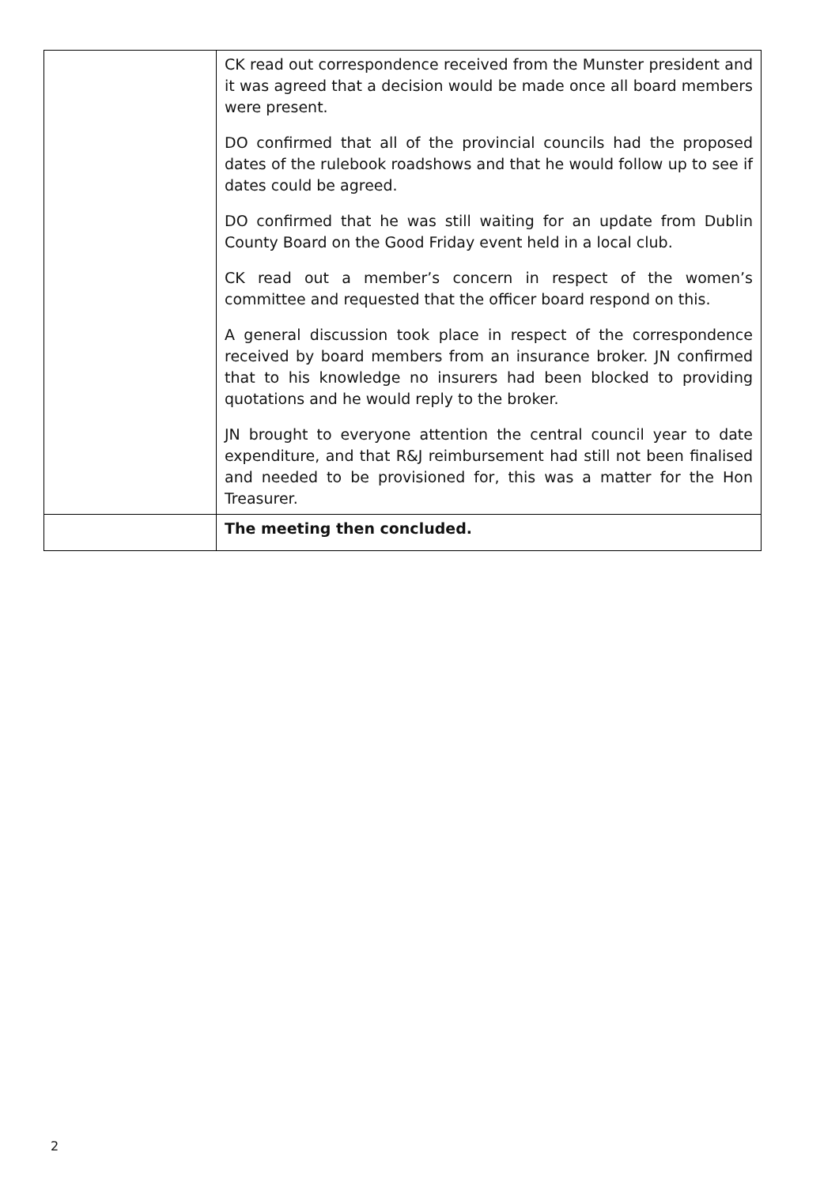| | CK read out correspondence received from the Munster president and it was agreed that a decision would be made once all board members were present. DO confirmed that all of the provincial councils had the proposed dates of the rulebook roadshows and that he would follow up to see if dates could be agreed. DO confirmed that he was still waiting for an update from Dublin County Board on the Good Friday event held in a local club. CK read out a member’s concern in respect of the women’s committee and requested that the officer board respond on this. A general discussion took place in respect of the correspondence received by board members from an insurance broker. JN confirmed that to his knowledge no insurers had been blocked to providing quotations and he would reply to the broker. JN brought to everyone attention the central council year to date expenditure, and that R&J reimbursement had still not been finalised and needed to be provisioned for, this was a matter for the Hon Treasurer. |
| | The meeting then concluded. |
2